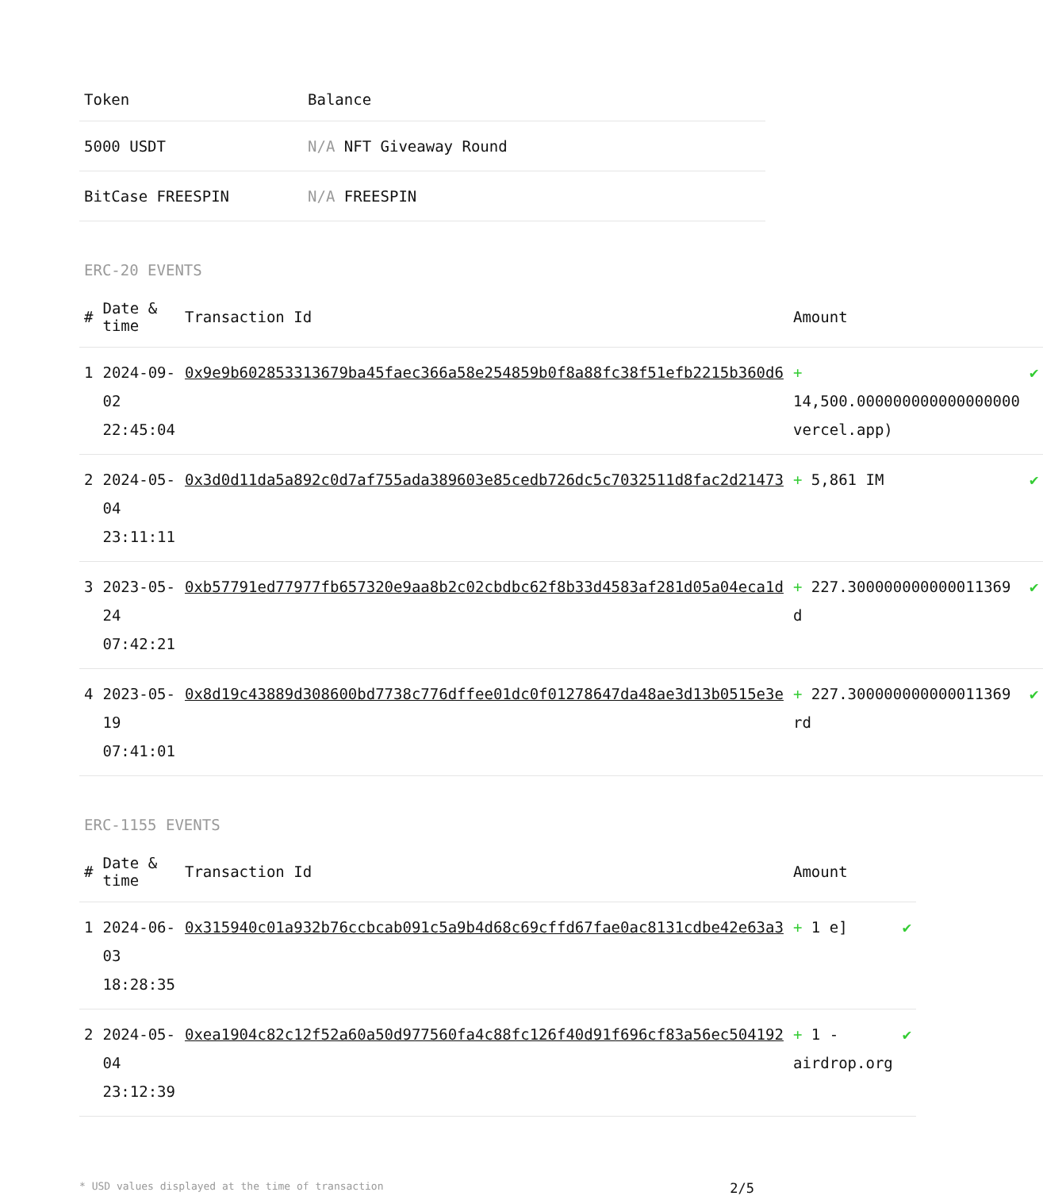| Token | Balance |
| --- | --- |
| 5000 USDT | N/A NFT Giveaway Round |
| BitCase FREESPIN | N/A FREESPIN |
ERC-20 EVENTS
| # | Date & time | Transaction Id | Amount | |
| --- | --- | --- | --- | --- |
| 1 | 2024-09-02 22:45:04 | 0x9e9b602853313679ba45faec366a58e254859b0f8a88fc38f51efb2215b360d6 | + 14,500.000000000000000000 vercel.app) | ✔ |
| 2 | 2024-05-04 23:11:11 | 0x3d0d11da5a892c0d7af755ada389603e85cedb726dc5c7032511d8fac2d21473 | + 5,861 IM | ✔ |
| 3 | 2023-05-24 07:42:21 | 0xb57791ed77977fb657320e9aa8b2c02cbdbc62f8b33d4583af281d05a04eca1d | + 227.300000000000011369 d | ✔ |
| 4 | 2023-05-19 07:41:01 | 0x8d19c43889d308600bd7738c776dffee01dc0f01278647da48ae3d13b0515e3e | + 227.300000000000011369 rd | ✔ |
ERC-1155 EVENTS
| # | Date & time | Transaction Id | Amount | |
| --- | --- | --- | --- | --- |
| 1 | 2024-06-03 18:28:35 | 0x315940c01a932b76ccbcab091c5a9b4d68c69cffd67fae0ac8131cdbe42e63a3 | + 1 e] | ✔ |
| 2 | 2024-05-04 23:12:39 | 0xea1904c82c12f52a60a50d977560fa4c88fc126f40d91f696cf83a56ec504192 | + 1 -airdrop.org | ✔ |
* USD values displayed at the time of transaction 2/5